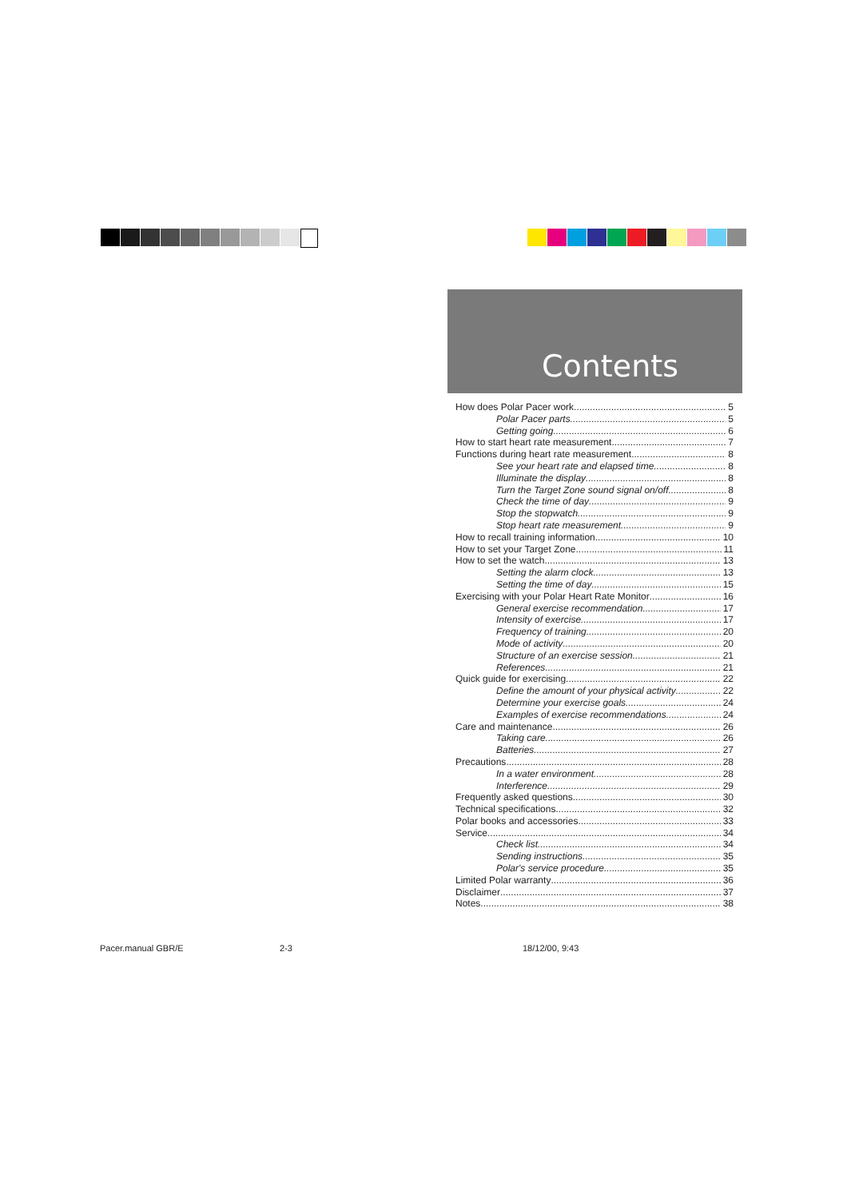Contents
How does Polar Pacer work 5
Polar Pacer parts 5
Getting going 6
How to start heart rate measurement 7
Functions during heart rate measurement 8
See your heart rate and elapsed time 8
Illuminate the display 8
Turn the Target Zone sound signal on/off 8
Check the time of day 9
Stop the stopwatch 9
Stop heart rate measurement 9
How to recall training information 10
How to set your Target Zone 11
How to set the watch 13
Setting the alarm clock 13
Setting the time of day 15
Exercising with your Polar Heart Rate Monitor 16
General exercise recommendation 17
Intensity of exercise 17
Frequency of training 20
Mode of activity 20
Structure of an exercise session 21
References 21
Quick guide for exercising 22
Define the amount of your physical activity 22
Determine your exercise goals 24
Examples of exercise recommendations 24
Care and maintenance 26
Taking care 26
Batteries 27
Precautions 28
In a water environment 28
Interference 29
Frequently asked questions 30
Technical specifications 32
Polar books and accessories 33
Service 34
Check list 34
Sending instructions 35
Polar's service procedure 35
Limited Polar warranty 36
Disclaimer 37
Notes 38
Pacer.manual GBR/E 2-3 18/12/00, 9:43